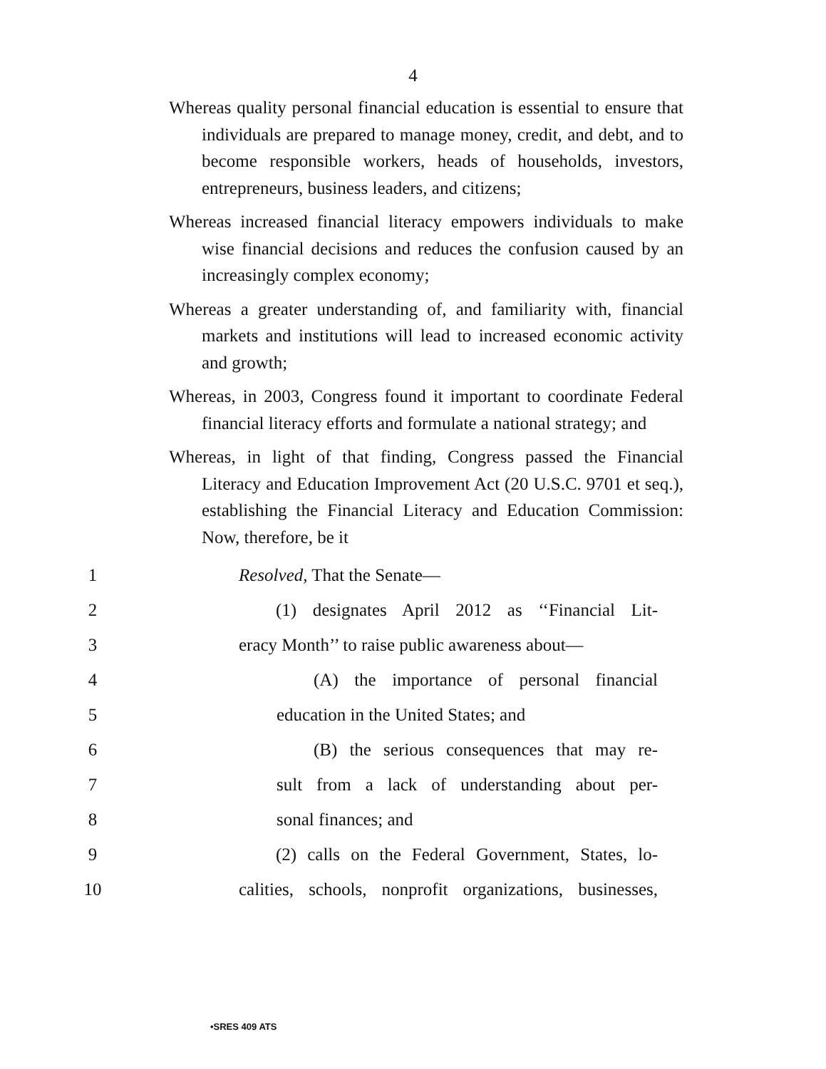4
Whereas quality personal financial education is essential to ensure that individuals are prepared to manage money, credit, and debt, and to become responsible workers, heads of households, investors, entrepreneurs, business leaders, and citizens;
Whereas increased financial literacy empowers individuals to make wise financial decisions and reduces the confusion caused by an increasingly complex economy;
Whereas a greater understanding of, and familiarity with, financial markets and institutions will lead to increased economic activity and growth;
Whereas, in 2003, Congress found it important to coordinate Federal financial literacy efforts and formulate a national strategy; and
Whereas, in light of that finding, Congress passed the Financial Literacy and Education Improvement Act (20 U.S.C. 9701 et seq.), establishing the Financial Literacy and Education Commission: Now, therefore, be it
1 Resolved, That the Senate—
2
(1) designates April 2012 as ‘‘Financial Lit-
3
eracy Month’’ to raise public awareness about—
4
(A) the importance of personal financial
5
education in the United States; and
6
(B) the serious consequences that may re-
7
sult from a lack of understanding about per-
8 sonal finances; and
9
(2) calls on the Federal Government, States, lo-
10
calities, schools, nonprofit organizations, businesses,
•SRES 409 ATS